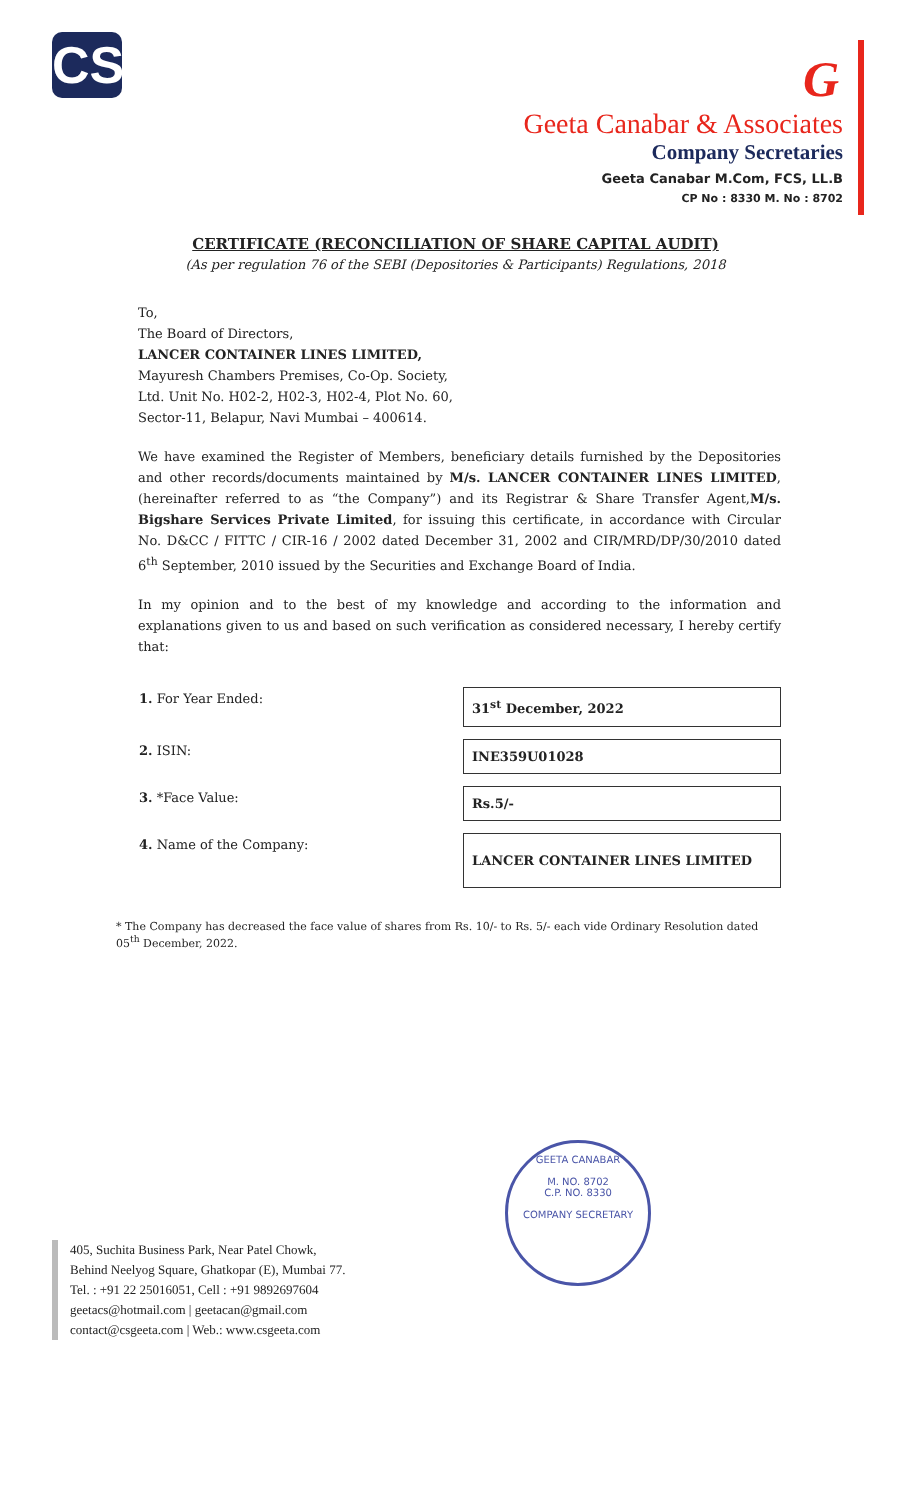CS
G
Geeta Canabar & Associates
Company Secretaries
Geeta Canabar M.Com, FCS, LL.B
CP No : 8330 M. No : 8702
CERTIFICATE (RECONCILIATION OF SHARE CAPITAL AUDIT)
(As per regulation 76 of the SEBI (Depositories & Participants) Regulations, 2018
To,
The Board of Directors,
LANCER CONTAINER LINES LIMITED,
Mayuresh Chambers Premises, Co-Op. Society,
Ltd. Unit No. H02-2, H02-3, H02-4, Plot No. 60,
Sector-11, Belapur, Navi Mumbai – 400614.
We have examined the Register of Members, beneficiary details furnished by the Depositories and other records/documents maintained by M/s. LANCER CONTAINER LINES LIMITED, (hereinafter referred to as “the Company”) and its Registrar & Share Transfer Agent,M/s. Bigshare Services Private Limited, for issuing this certificate, in accordance with Circular No. D&CC / FITTC / CIR-16 / 2002 dated December 31, 2002 and CIR/MRD/DP/30/2010 dated 6<sup>th</sup> September, 2010 issued by the Securities and Exchange Board of India.
In my opinion and to the best of my knowledge and according to the information and explanations given to us and based on such verification as considered necessary, I hereby certify that:
| 1. For Year Ended: | 31<sup>st</sup> December, 2022 |
| 2. ISIN: | INE359U01028 |
| 3. *Face Value: | Rs.5/- |
| 4. Name of the Company: | LANCER CONTAINER LINES LIMITED |
* The Company has decreased the face value of shares from Rs. 10/- to Rs. 5/- each vide Ordinary Resolution dated 05<sup>th</sup> December, 2022.
GEETA CANABAR
M. NO. 8702
C.P. NO. 8330
COMPANY SECRETARY
405, Suchita Business Park, Near Patel Chowk,
Behind Neelyog Square, Ghatkopar (E), Mumbai 77.
Tel. : +91 22 25016051, Cell : +91 9892697604
geetacs@hotmail.com | geetacan@gmail.com
contact@csgeeta.com | Web.: www.csgeeta.com